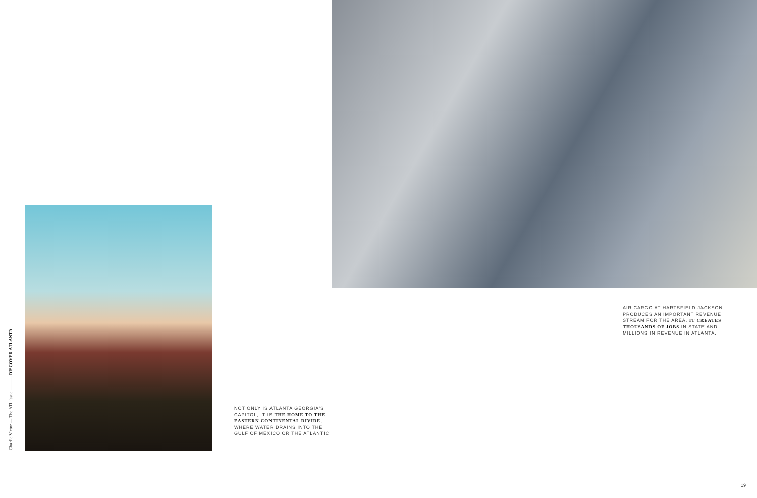Charlie Victor — The ATL issue ——— DISCOVER ATLANTA
NOT ONLY IS ATLANTA GEORGIA'S CAPITOL, IT IS THE HOME TO THE EASTERN CONTINENTAL DIVIDE, WHERE WATER DRAINS INTO THE GULF OF MEXICO OR THE ATLANTIC.
AIR CARGO AT HARTSFIELD-JACKSON PRODUCES AN IMPORTANT REVENUE STREAM FOR THE AREA. IT CREATES THOUSANDS OF JOBS IN STATE AND MILLIONS IN REVENUE IN ATLANTA.
19